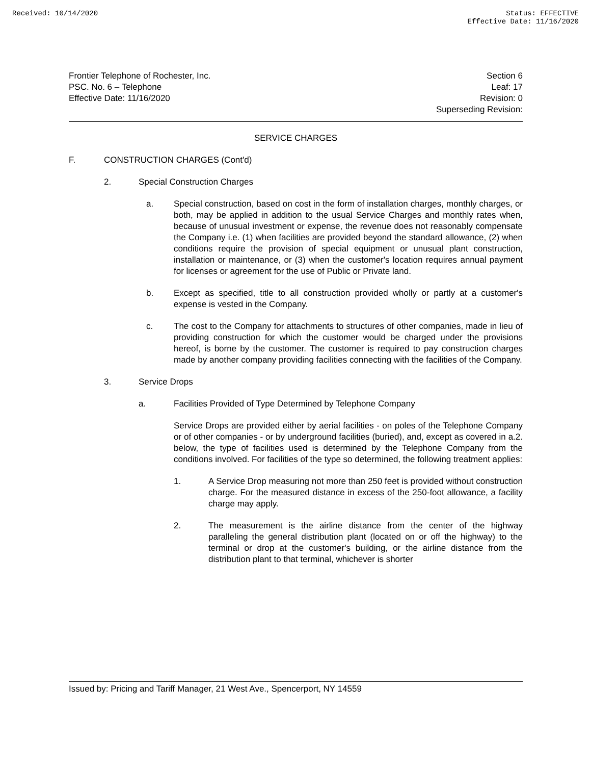Received: 10/14/2020 Status: EFFECTIVE
Effective Date: 11/16/2020
Frontier Telephone of Rochester, Inc.
PSC. No. 6 – Telephone
Effective Date: 11/16/2020
Section 6
Leaf: 17
Revision: 0
Superseding Revision:
SERVICE CHARGES
F. CONSTRUCTION CHARGES (Cont'd)
2. Special Construction Charges
a.
Special construction, based on cost in the form of installation charges, monthly charges, or both, may be applied in addition to the usual Service Charges and monthly rates when, because of unusual investment or expense, the revenue does not reasonably compensate the Company i.e. (1) when facilities are provided beyond the standard allowance, (2) when conditions require the provision of special equipment or unusual plant construction, installation or maintenance, or (3) when the customer's location requires annual payment for licenses or agreement for the use of Public or Private land.
b.
Except as specified, title to all construction provided wholly or partly at a customer's expense is vested in the Company.
c.
The cost to the Company for attachments to structures of other companies, made in lieu of providing construction for which the customer would be charged under the provisions hereof, is borne by the customer. The customer is required to pay construction charges made by another company providing facilities connecting with the facilities of the Company.
3. Service Drops
a. Facilities Provided of Type Determined by Telephone Company
Service Drops are provided either by aerial facilities - on poles of the Telephone Company or of other companies - or by underground facilities (buried), and, except as covered in a.2. below, the type of facilities used is determined by the Telephone Company from the conditions involved. For facilities of the type so determined, the following treatment applies:
1.
A Service Drop measuring not more than 250 feet is provided without construction charge. For the measured distance in excess of the 250-foot allowance, a facility charge may apply.
2.
The measurement is the airline distance from the center of the highway paralleling the general distribution plant (located on or off the highway) to the terminal or drop at the customer's building, or the airline distance from the distribution plant to that terminal, whichever is shorter
Issued by: Pricing and Tariff Manager, 21 West Ave., Spencerport, NY 14559